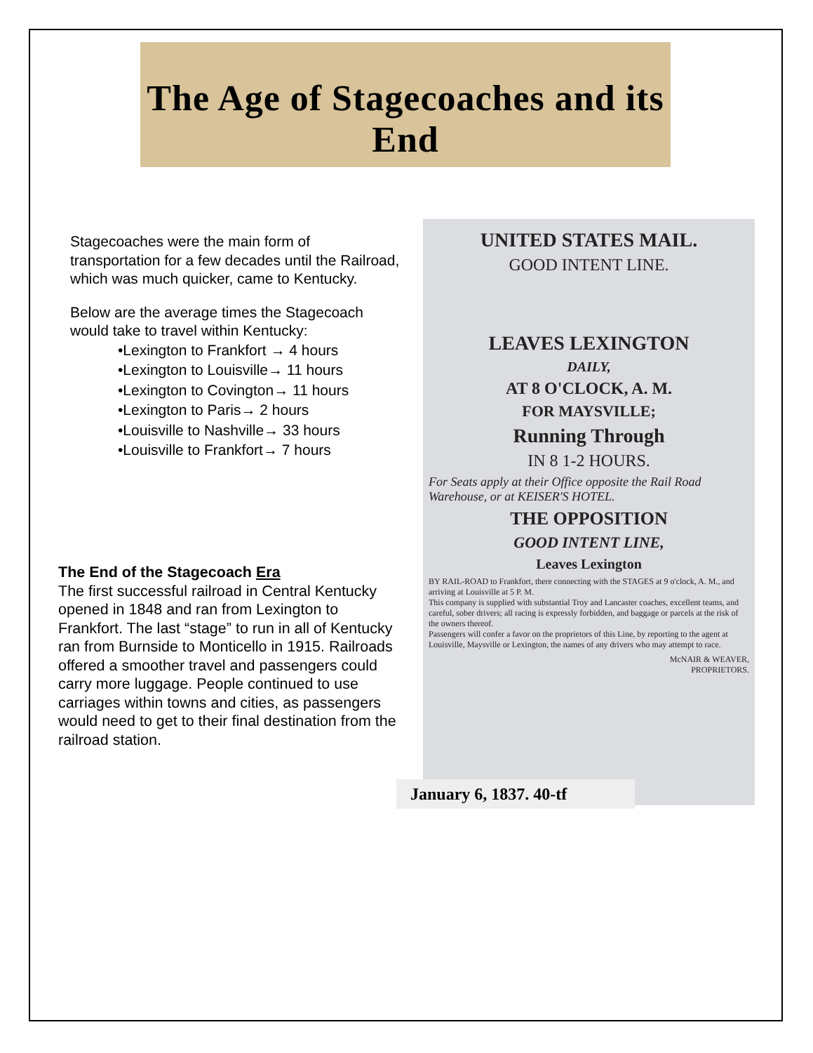The Age of Stagecoaches and its End
Stagecoaches were the main form of transportation for a few decades until the Railroad, which was much quicker, came to Kentucky.
Below are the average times the Stagecoach would take to travel within Kentucky:
•Lexington to Frankfort → 4 hours
•Lexington to Louisville→ 11 hours
•Lexington to Covington→ 11 hours
•Lexington to Paris→ 2 hours
•Louisville to Nashville→ 33 hours
•Louisville to Frankfort→ 7 hours
The End of the Stagecoach Era
The first successful railroad in Central Kentucky opened in 1848 and ran from Lexington to Frankfort. The last “stage” to run in all of Kentucky ran from Burnside to Monticello in 1915. Railroads offered a smoother travel and passengers could carry more luggage. People continued to use carriages within towns and cities, as passengers would need to get to their final destination from the railroad station.
UNITED STATES MAIL.
GOOD INTENT LINE.
LEAVES LEXINGTON
DAILY,
AT 8 O'CLOCK, A. M.
FOR MAYSVILLE;
Running Through
IN 8 1-2 HOURS.
For Seats apply at their Office opposite the Rail Road Warehouse, or at KEISER'S HOTEL.
THE OPPOSITION
GOOD INTENT LINE,
Leaves Lexington
BY RAIL-ROAD to Frankfort, there connecting with the STAGES at 9 o'clock, A. M., and arriving at Louisville at 5 P. M.
This company is supplied with substantial Troy and Lancaster coaches, excellent teams, and careful, sober drivers; all racing is expressly forbidden, and baggage or parcels at the risk of the owners thereof.
Passengers will confer a favor on the proprietors of this Line, by reporting to the agent at Louisville, Maysville or Lexington, the names of any drivers who may attempt to race.
McNAIR & WEAVER,
PROPRIETORS.
January 6, 1837. 40-tf